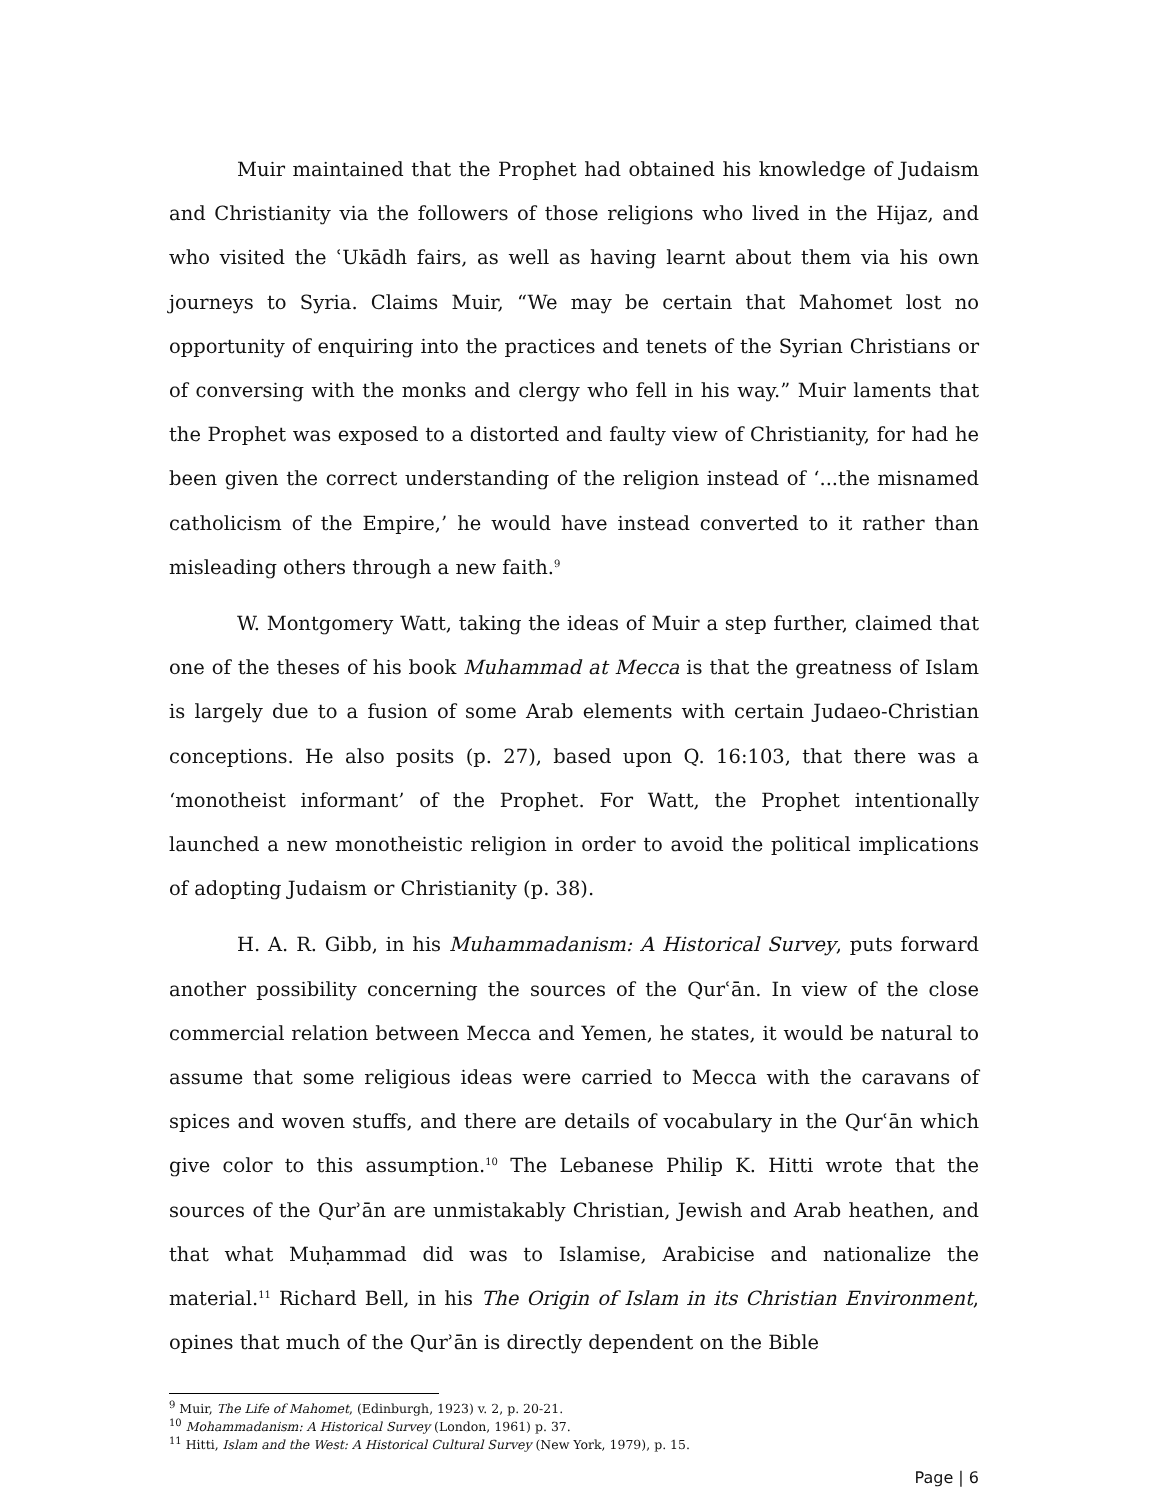Muir maintained that the Prophet had obtained his knowledge of Judaism and Christianity via the followers of those religions who lived in the Hijaz, and who visited the ʿUkādh fairs, as well as having learnt about them via his own journeys to Syria. Claims Muir, “We may be certain that Mahomet lost no opportunity of enquiring into the practices and tenets of the Syrian Christians or of conversing with the monks and clergy who fell in his way.” Muir laments that the Prophet was exposed to a distorted and faulty view of Christianity, for had he been given the correct understanding of the religion instead of ‘...the misnamed catholicism of the Empire,’ he would have instead converted to it rather than misleading others through a new faith.<sup>9</sup>
W. Montgomery Watt, taking the ideas of Muir a step further, claimed that one of the theses of his book Muhammad at Mecca is that the greatness of Islam is largely due to a fusion of some Arab elements with certain Judaeo-Christian conceptions. He also posits (p. 27), based upon Q. 16:103, that there was a ‘monotheist informant’ of the Prophet. For Watt, the Prophet intentionally launched a new monotheistic religion in order to avoid the political implications of adopting Judaism or Christianity (p. 38).
H. A. R. Gibb, in his Muhammadanism: A Historical Survey, puts forward another possibility concerning the sources of the Qurʿān. In view of the close commercial relation between Mecca and Yemen, he states, it would be natural to assume that some religious ideas were carried to Mecca with the caravans of spices and woven stuffs, and there are details of vocabulary in the Qurʿān which give color to this assumption.<sup>10</sup> The Lebanese Philip K. Hitti wrote that the sources of the Qurʾān are unmistakably Christian, Jewish and Arab heathen, and that what Muḥammad did was to Islamise, Arabicise and nationalize the material.<sup>11</sup> Richard Bell, in his The Origin of Islam in its Christian Environment, opines that much of the Qurʾān is directly dependent on the Bible
<sup>9</sup> Muir, The Life of Mahomet, (Edinburgh, 1923) v. 2, p. 20-21.
<sup>10</sup> Mohammadanism: A Historical Survey (London, 1961) p. 37.
<sup>11</sup> Hitti, Islam and the West: A Historical Cultural Survey (New York, 1979), p. 15.
Page | 6